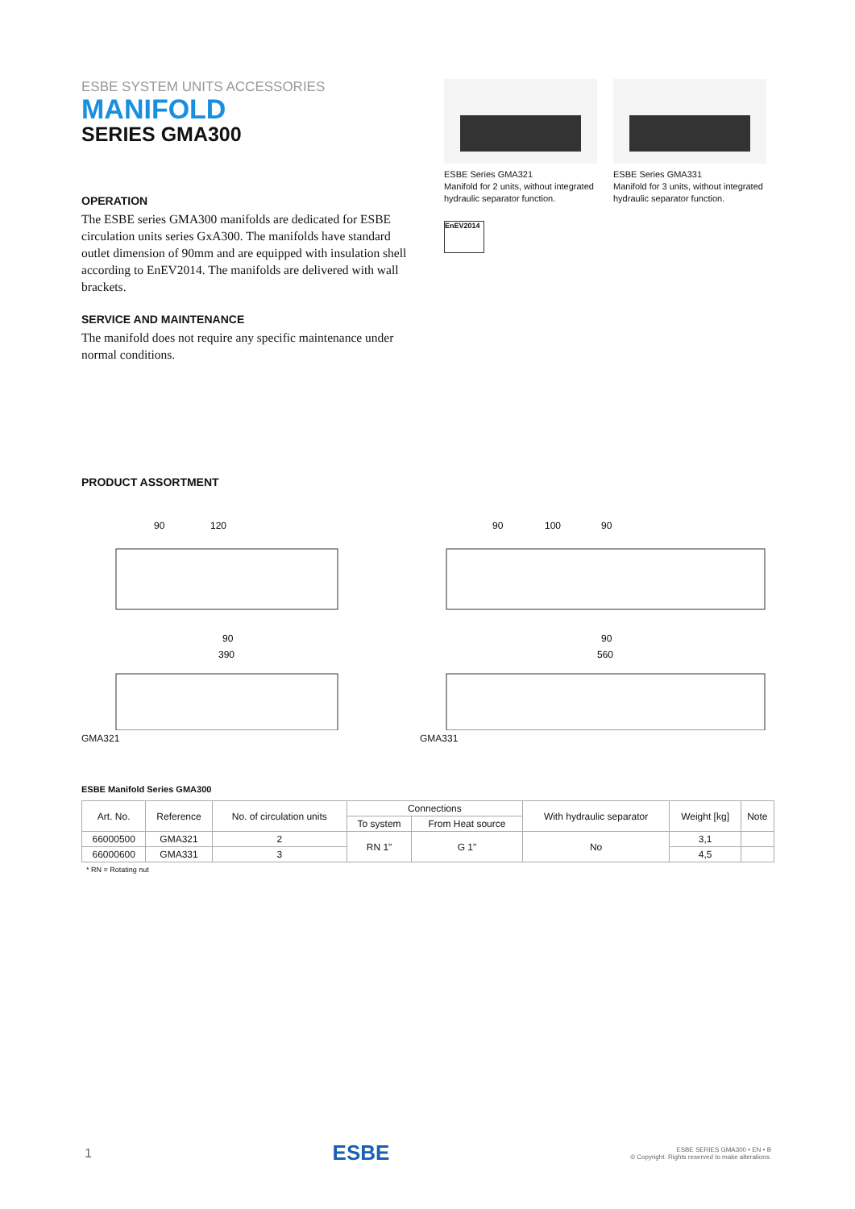ESBE SYSTEM UNITS ACCESSORIES
MANIFOLD
SERIES GMA300
OPERATION
The ESBE series GMA300 manifolds are dedicated for ESBE circulation units series GxA300. The manifolds have standard outlet dimension of 90mm and are equipped with insulation shell according to EnEV2014. The manifolds are delivered with wall brackets.
SERVICE AND MAINTENANCE
The manifold does not require any specific maintenance under normal conditions.
ESBE Series GMA321
Manifold for 2 units, without integrated hydraulic separator function.
ESBE Series GMA331
Manifold for 3 units, without integrated hydraulic separator function.
EnEV2014
PRODUCT ASSORTMENT
90
120
90
390
GMA321
90
100
90
90
560
GMA331
ESBE Manifold Series GMA300
| Art. No. | Reference | No. of circulation units | Connections | | With hydraulic separator | Weight [kg] | Note |
| --- | --- | --- | --- | --- | --- | --- | --- |
| | | | To system | From Heat source | | | |
| 66000500 | GMA321 | 2 | RN 1" | G 1" | No | 3,1 | |
| 66000600 | GMA331 | 3 | | | | 4,5 | |
* RN = Rotating nut
1 ESBE ESBE SERIES GMA300 • EN • B
© Copyright. Rights reserved to make alterations.